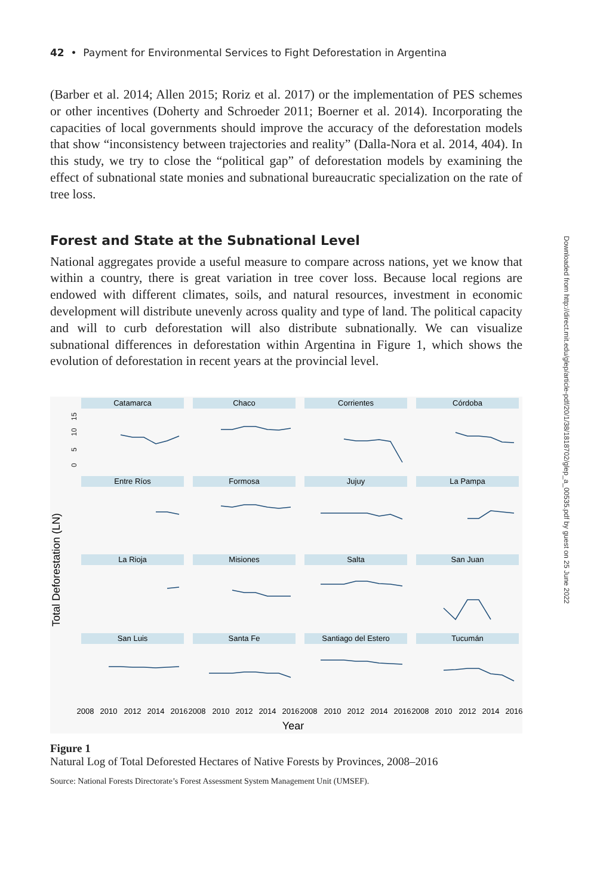42 • Payment for Environmental Services to Fight Deforestation in Argentina
(Barber et al. 2014; Allen 2015; Roriz et al. 2017) or the implementation of PES schemes or other incentives (Doherty and Schroeder 2011; Boerner et al. 2014). Incorporating the capacities of local governments should improve the accuracy of the deforestation models that show “inconsistency between trajectories and reality” (Dalla-Nora et al. 2014, 404). In this study, we try to close the “political gap” of deforestation models by examining the effect of subnational state monies and subnational bureaucratic specialization on the rate of tree loss.
Forest and State at the Subnational Level
National aggregates provide a useful measure to compare across nations, yet we know that within a country, there is great variation in tree cover loss. Because local regions are endowed with different climates, soils, and natural resources, investment in economic development will distribute unevenly across quality and type of land. The political capacity and will to curb deforestation will also distribute subnationally. We can visualize subnational differences in deforestation within Argentina in Figure 1, which shows the evolution of deforestation in recent years at the provincial level.
Total Deforestation (LN)
Catamarca
Chaco
Corrientes
Córdoba
Entre Ríos
Formosa
Jujuy
La Pampa
La Rioja
Misiones
Salta
San Juan
San Luis
Santa Fe
Santiago del Estero
Tucumán
15
10
5
0
2008
2010
2012
2014
2016
2008
2010
2012
2014
2016
2008
2010
2012
2014
2016
2008
2010
2012
2014
2016
Year
Figure 1
Natural Log of Total Deforested Hectares of Native Forests by Provinces, 2008–2016
Source: National Forests Directorate’s Forest Assessment System Management Unit (UMSEF).
Downloaded from http://direct.mit.edu/glep/article-pdf/20/1/38/1818702/glep_a_00535.pdf by guest on 25 June 2022